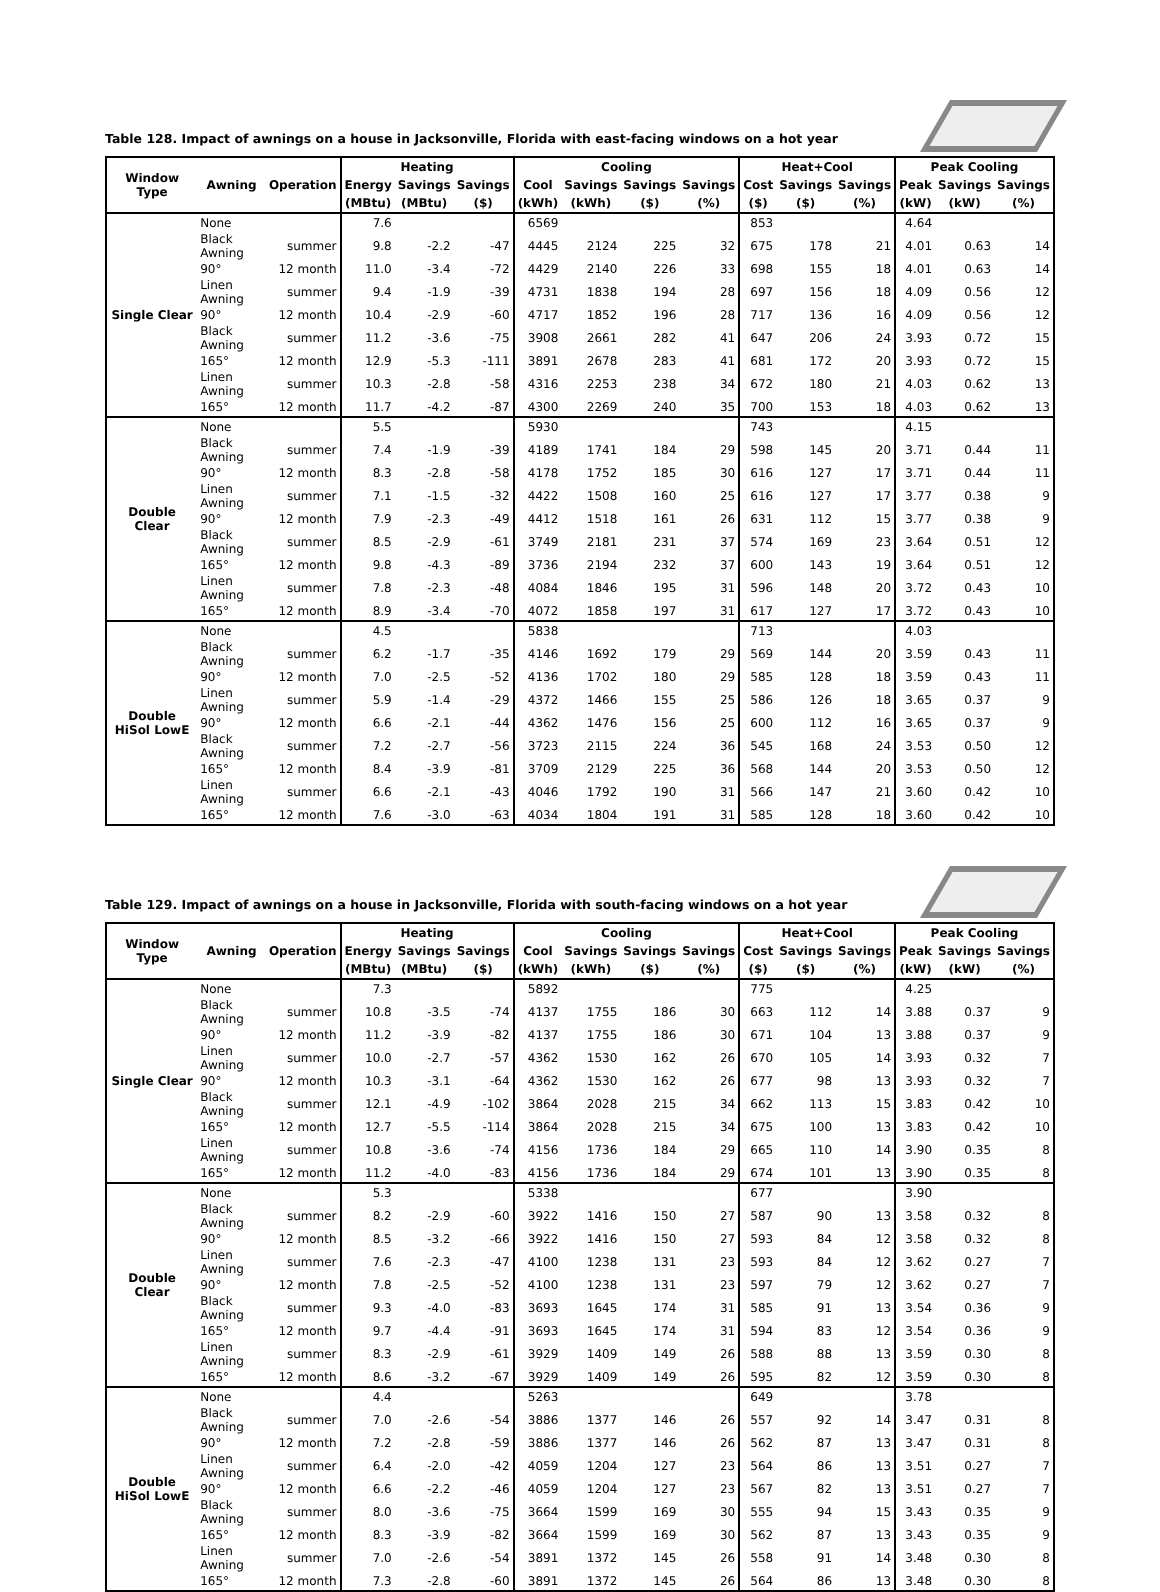Table 128. Impact of awnings on a house in Jacksonville, Florida with east-facing windows on a hot year
| Window Type | Awning | Operation | Heating | | | Cooling | | | | Heat+Cool | | | Peak Cooling | | |
| --- | --- | --- | --- | --- | --- | --- | --- | --- | --- | --- | --- | --- | --- | --- | --- |
| | | | Energy | Savings | Savings | Cool | Savings | Savings | Savings | Cost | Savings | Savings | Peak | Savings | Savings |
| | | | (MBtu) | (MBtu) | ($) | (kWh) | (kWh) | ($) | (%) | ($) | ($) | (%) | (kW) | (kW) | (%) |
| Single Clear | None | | 7.6 | | | 6569 | | | | 853 | | | 4.64 | | |
| | Black Awning | summer | 9.8 | -2.2 | -47 | 4445 | 2124 | 225 | 32 | 675 | 178 | 21 | 4.01 | 0.63 | 14 |
| | 90° | 12 month | 11.0 | -3.4 | -72 | 4429 | 2140 | 226 | 33 | 698 | 155 | 18 | 4.01 | 0.63 | 14 |
| | Linen Awning | summer | 9.4 | -1.9 | -39 | 4731 | 1838 | 194 | 28 | 697 | 156 | 18 | 4.09 | 0.56 | 12 |
| | 90° | 12 month | 10.4 | -2.9 | -60 | 4717 | 1852 | 196 | 28 | 717 | 136 | 16 | 4.09 | 0.56 | 12 |
| | Black Awning | summer | 11.2 | -3.6 | -75 | 3908 | 2661 | 282 | 41 | 647 | 206 | 24 | 3.93 | 0.72 | 15 |
| | 165° | 12 month | 12.9 | -5.3 | -111 | 3891 | 2678 | 283 | 41 | 681 | 172 | 20 | 3.93 | 0.72 | 15 |
| | Linen Awning | summer | 10.3 | -2.8 | -58 | 4316 | 2253 | 238 | 34 | 672 | 180 | 21 | 4.03 | 0.62 | 13 |
| | 165° | 12 month | 11.7 | -4.2 | -87 | 4300 | 2269 | 240 | 35 | 700 | 153 | 18 | 4.03 | 0.62 | 13 |
| Double Clear | None | | 5.5 | | | 5930 | | | | 743 | | | 4.15 | | |
| | Black Awning | summer | 7.4 | -1.9 | -39 | 4189 | 1741 | 184 | 29 | 598 | 145 | 20 | 3.71 | 0.44 | 11 |
| | 90° | 12 month | 8.3 | -2.8 | -58 | 4178 | 1752 | 185 | 30 | 616 | 127 | 17 | 3.71 | 0.44 | 11 |
| | Linen Awning | summer | 7.1 | -1.5 | -32 | 4422 | 1508 | 160 | 25 | 616 | 127 | 17 | 3.77 | 0.38 | 9 |
| | 90° | 12 month | 7.9 | -2.3 | -49 | 4412 | 1518 | 161 | 26 | 631 | 112 | 15 | 3.77 | 0.38 | 9 |
| | Black Awning | summer | 8.5 | -2.9 | -61 | 3749 | 2181 | 231 | 37 | 574 | 169 | 23 | 3.64 | 0.51 | 12 |
| | 165° | 12 month | 9.8 | -4.3 | -89 | 3736 | 2194 | 232 | 37 | 600 | 143 | 19 | 3.64 | 0.51 | 12 |
| | Linen Awning | summer | 7.8 | -2.3 | -48 | 4084 | 1846 | 195 | 31 | 596 | 148 | 20 | 3.72 | 0.43 | 10 |
| | 165° | 12 month | 8.9 | -3.4 | -70 | 4072 | 1858 | 197 | 31 | 617 | 127 | 17 | 3.72 | 0.43 | 10 |
| Double HiSol LowE | None | | 4.5 | | | 5838 | | | | 713 | | | 4.03 | | |
| | Black Awning | summer | 6.2 | -1.7 | -35 | 4146 | 1692 | 179 | 29 | 569 | 144 | 20 | 3.59 | 0.43 | 11 |
| | 90° | 12 month | 7.0 | -2.5 | -52 | 4136 | 1702 | 180 | 29 | 585 | 128 | 18 | 3.59 | 0.43 | 11 |
| | Linen Awning | summer | 5.9 | -1.4 | -29 | 4372 | 1466 | 155 | 25 | 586 | 126 | 18 | 3.65 | 0.37 | 9 |
| | 90° | 12 month | 6.6 | -2.1 | -44 | 4362 | 1476 | 156 | 25 | 600 | 112 | 16 | 3.65 | 0.37 | 9 |
| | Black Awning | summer | 7.2 | -2.7 | -56 | 3723 | 2115 | 224 | 36 | 545 | 168 | 24 | 3.53 | 0.50 | 12 |
| | 165° | 12 month | 8.4 | -3.9 | -81 | 3709 | 2129 | 225 | 36 | 568 | 144 | 20 | 3.53 | 0.50 | 12 |
| | Linen Awning | summer | 6.6 | -2.1 | -43 | 4046 | 1792 | 190 | 31 | 566 | 147 | 21 | 3.60 | 0.42 | 10 |
| | 165° | 12 month | 7.6 | -3.0 | -63 | 4034 | 1804 | 191 | 31 | 585 | 128 | 18 | 3.60 | 0.42 | 10 |
Table 129. Impact of awnings on a house in Jacksonville, Florida with south-facing windows on a hot year
| Window Type | Awning | Operation | Heating | | | Cooling | | | | Heat+Cool | | | Peak Cooling | | |
| --- | --- | --- | --- | --- | --- | --- | --- | --- | --- | --- | --- | --- | --- | --- | --- |
| | | | Energy | Savings | Savings | Cool | Savings | Savings | Savings | Cost | Savings | Savings | Peak | Savings | Savings |
| | | | (MBtu) | (MBtu) | ($) | (kWh) | (kWh) | ($) | (%) | ($) | ($) | (%) | (kW) | (kW) | (%) |
| Single Clear | None | | 7.3 | | | 5892 | | | | 775 | | | 4.25 | | |
| | Black Awning | summer | 10.8 | -3.5 | -74 | 4137 | 1755 | 186 | 30 | 663 | 112 | 14 | 3.88 | 0.37 | 9 |
| | 90° | 12 month | 11.2 | -3.9 | -82 | 4137 | 1755 | 186 | 30 | 671 | 104 | 13 | 3.88 | 0.37 | 9 |
| | Linen Awning | summer | 10.0 | -2.7 | -57 | 4362 | 1530 | 162 | 26 | 670 | 105 | 14 | 3.93 | 0.32 | 7 |
| | 90° | 12 month | 10.3 | -3.1 | -64 | 4362 | 1530 | 162 | 26 | 677 | 98 | 13 | 3.93 | 0.32 | 7 |
| | Black Awning | summer | 12.1 | -4.9 | -102 | 3864 | 2028 | 215 | 34 | 662 | 113 | 15 | 3.83 | 0.42 | 10 |
| | 165° | 12 month | 12.7 | -5.5 | -114 | 3864 | 2028 | 215 | 34 | 675 | 100 | 13 | 3.83 | 0.42 | 10 |
| | Linen Awning | summer | 10.8 | -3.6 | -74 | 4156 | 1736 | 184 | 29 | 665 | 110 | 14 | 3.90 | 0.35 | 8 |
| | 165° | 12 month | 11.2 | -4.0 | -83 | 4156 | 1736 | 184 | 29 | 674 | 101 | 13 | 3.90 | 0.35 | 8 |
| Double Clear | None | | 5.3 | | | 5338 | | | | 677 | | | 3.90 | | |
| | Black Awning | summer | 8.2 | -2.9 | -60 | 3922 | 1416 | 150 | 27 | 587 | 90 | 13 | 3.58 | 0.32 | 8 |
| | 90° | 12 month | 8.5 | -3.2 | -66 | 3922 | 1416 | 150 | 27 | 593 | 84 | 12 | 3.58 | 0.32 | 8 |
| | Linen Awning | summer | 7.6 | -2.3 | -47 | 4100 | 1238 | 131 | 23 | 593 | 84 | 12 | 3.62 | 0.27 | 7 |
| | 90° | 12 month | 7.8 | -2.5 | -52 | 4100 | 1238 | 131 | 23 | 597 | 79 | 12 | 3.62 | 0.27 | 7 |
| | Black Awning | summer | 9.3 | -4.0 | -83 | 3693 | 1645 | 174 | 31 | 585 | 91 | 13 | 3.54 | 0.36 | 9 |
| | 165° | 12 month | 9.7 | -4.4 | -91 | 3693 | 1645 | 174 | 31 | 594 | 83 | 12 | 3.54 | 0.36 | 9 |
| | Linen Awning | summer | 8.3 | -2.9 | -61 | 3929 | 1409 | 149 | 26 | 588 | 88 | 13 | 3.59 | 0.30 | 8 |
| | 165° | 12 month | 8.6 | -3.2 | -67 | 3929 | 1409 | 149 | 26 | 595 | 82 | 12 | 3.59 | 0.30 | 8 |
| Double HiSol LowE | None | | 4.4 | | | 5263 | | | | 649 | | | 3.78 | | |
| | Black Awning | summer | 7.0 | -2.6 | -54 | 3886 | 1377 | 146 | 26 | 557 | 92 | 14 | 3.47 | 0.31 | 8 |
| | 90° | 12 month | 7.2 | -2.8 | -59 | 3886 | 1377 | 146 | 26 | 562 | 87 | 13 | 3.47 | 0.31 | 8 |
| | Linen Awning | summer | 6.4 | -2.0 | -42 | 4059 | 1204 | 127 | 23 | 564 | 86 | 13 | 3.51 | 0.27 | 7 |
| | 90° | 12 month | 6.6 | -2.2 | -46 | 4059 | 1204 | 127 | 23 | 567 | 82 | 13 | 3.51 | 0.27 | 7 |
| | Black Awning | summer | 8.0 | -3.6 | -75 | 3664 | 1599 | 169 | 30 | 555 | 94 | 15 | 3.43 | 0.35 | 9 |
| | 165° | 12 month | 8.3 | -3.9 | -82 | 3664 | 1599 | 169 | 30 | 562 | 87 | 13 | 3.43 | 0.35 | 9 |
| | Linen Awning | summer | 7.0 | -2.6 | -54 | 3891 | 1372 | 145 | 26 | 558 | 91 | 14 | 3.48 | 0.30 | 8 |
| | 165° | 12 month | 7.3 | -2.8 | -60 | 3891 | 1372 | 145 | 26 | 564 | 86 | 13 | 3.48 | 0.30 | 8 |